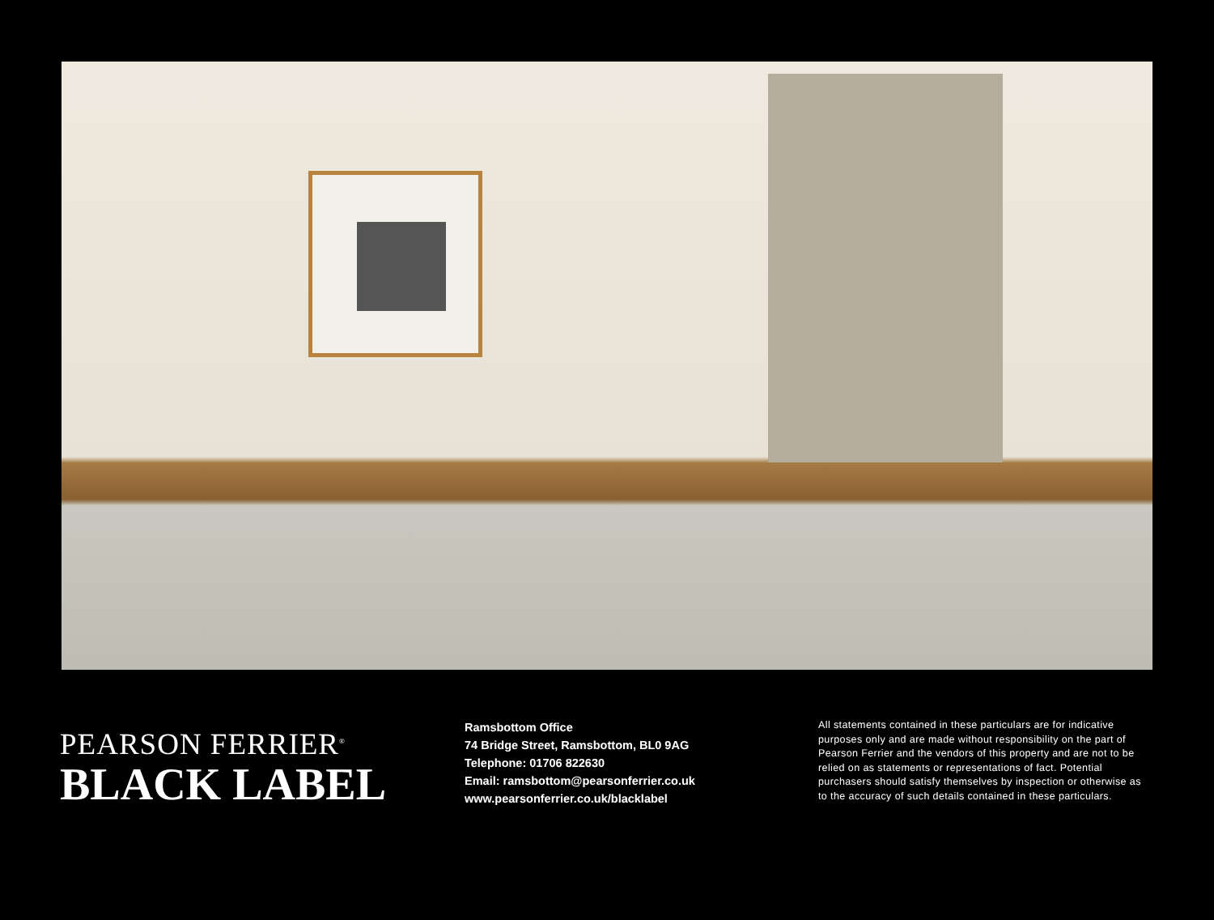PEARSON FERRIER<sup>®</sup>
BLACK LABEL
Ramsbottom Office
74 Bridge Street, Ramsbottom, BL0 9AG
Telephone: 01706 822630
Email: ramsbottom@pearsonferrier.co.uk
www.pearsonferrier.co.uk/blacklabel
All statements contained in these particulars are for indicative purposes only and are made without responsibility on the part of Pearson Ferrier and the vendors of this property and are not to be relied on as statements or representations of fact. Potential purchasers should satisfy themselves by inspection or otherwise as to the accuracy of such details contained in these particulars.